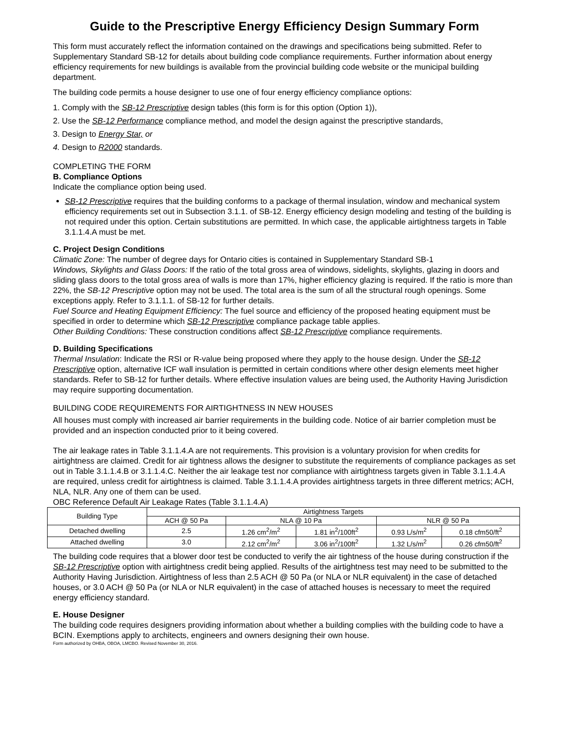Guide to the Prescriptive Energy Efficiency Design Summary Form
This form must accurately reflect the information contained on the drawings and specifications being submitted. Refer to Supplementary Standard SB-12 for details about building code compliance requirements. Further information about energy efficiency requirements for new buildings is available from the provincial building code website or the municipal building department.
The building code permits a house designer to use one of four energy efficiency compliance options:
1. Comply with the SB-12 Prescriptive design tables (this form is for this option (Option 1)),
2. Use the SB-12 Performance compliance method, and model the design against the prescriptive standards,
3. Design to Energy Star, or
4. Design to R2000 standards.
COMPLETING THE FORM
B. Compliance Options
Indicate the compliance option being used.
SB-12 Prescriptive requires that the building conforms to a package of thermal insulation, window and mechanical system efficiency requirements set out in Subsection 3.1.1. of SB-12. Energy efficiency design modeling and testing of the building is not required under this option. Certain substitutions are permitted. In which case, the applicable airtightness targets in Table 3.1.1.4.A must be met.
C. Project Design Conditions
Climatic Zone: The number of degree days for Ontario cities is contained in Supplementary Standard SB-1
Windows, Skylights and Glass Doors: If the ratio of the total gross area of windows, sidelights, skylights, glazing in doors and sliding glass doors to the total gross area of walls is more than 17%, higher efficiency glazing is required. If the ratio is more than 22%, the SB-12 Prescriptive option may not be used. The total area is the sum of all the structural rough openings. Some exceptions apply. Refer to 3.1.1.1. of SB-12 for further details.
Fuel Source and Heating Equipment Efficiency: The fuel source and efficiency of the proposed heating equipment must be specified in order to determine which SB-12 Prescriptive compliance package table applies.
Other Building Conditions: These construction conditions affect SB-12 Prescriptive compliance requirements.
D. Building Specifications
Thermal Insulation: Indicate the RSI or R-value being proposed where they apply to the house design. Under the SB-12 Prescriptive option, alternative ICF wall insulation is permitted in certain conditions where other design elements meet higher standards. Refer to SB-12 for further details. Where effective insulation values are being used, the Authority Having Jurisdiction may require supporting documentation.
BUILDING CODE REQUIREMENTS FOR AIRTIGHTNESS IN NEW HOUSES
All houses must comply with increased air barrier requirements in the building code. Notice of air barrier completion must be provided and an inspection conducted prior to it being covered.
The air leakage rates in Table 3.1.1.4.A are not requirements. This provision is a voluntary provision for when credits for airtightness are claimed. Credit for air tightness allows the designer to substitute the requirements of compliance packages as set out in Table 3.1.1.4.B or 3.1.1.4.C. Neither the air leakage test nor compliance with airtightness targets given in Table 3.1.1.4.A are required, unless credit for airtightness is claimed. Table 3.1.1.4.A provides airtightness targets in three different metrics; ACH, NLA, NLR. Any one of them can be used.
OBC Reference Default Air Leakage Rates (Table 3.1.1.4.A)
| Building Type | Airtightness Targets | | | | |
| --- | --- | --- | --- | --- | --- |
| | ACH @ 50 Pa | NLA @ 10 Pa | | NLR @ 50 Pa | |
| Detached dwelling | 2.5 | 1.26 cm<sup>2</sup>/m<sup>2</sup> | 1.81 in<sup>2</sup>/100ft<sup>2</sup> | 0.93 L/s/m<sup>2</sup> | 0.18 cfm50/ft<sup>2</sup> |
| Attached dwelling | 3.0 | 2.12 cm<sup>2</sup>/m<sup>2</sup> | 3.06 in<sup>2</sup>/100ft<sup>2</sup> | 1.32 L/s/m<sup>2</sup> | 0.26 cfm50/ft<sup>2</sup> |
The building code requires that a blower door test be conducted to verify the air tightness of the house during construction if the SB-12 Prescriptive option with airtightness credit being applied. Results of the airtightness test may need to be submitted to the Authority Having Jurisdiction. Airtightness of less than 2.5 ACH @ 50 Pa (or NLA or NLR equivalent) in the case of detached houses, or 3.0 ACH @ 50 Pa (or NLA or NLR equivalent) in the case of attached houses is necessary to meet the required energy efficiency standard.
E. House Designer
The building code requires designers providing information about whether a building complies with the building code to have a BCIN. Exemptions apply to architects, engineers and owners designing their own house.
Form authorized by OHBA, OBOA, LMCBO. Revised November 30, 2016.